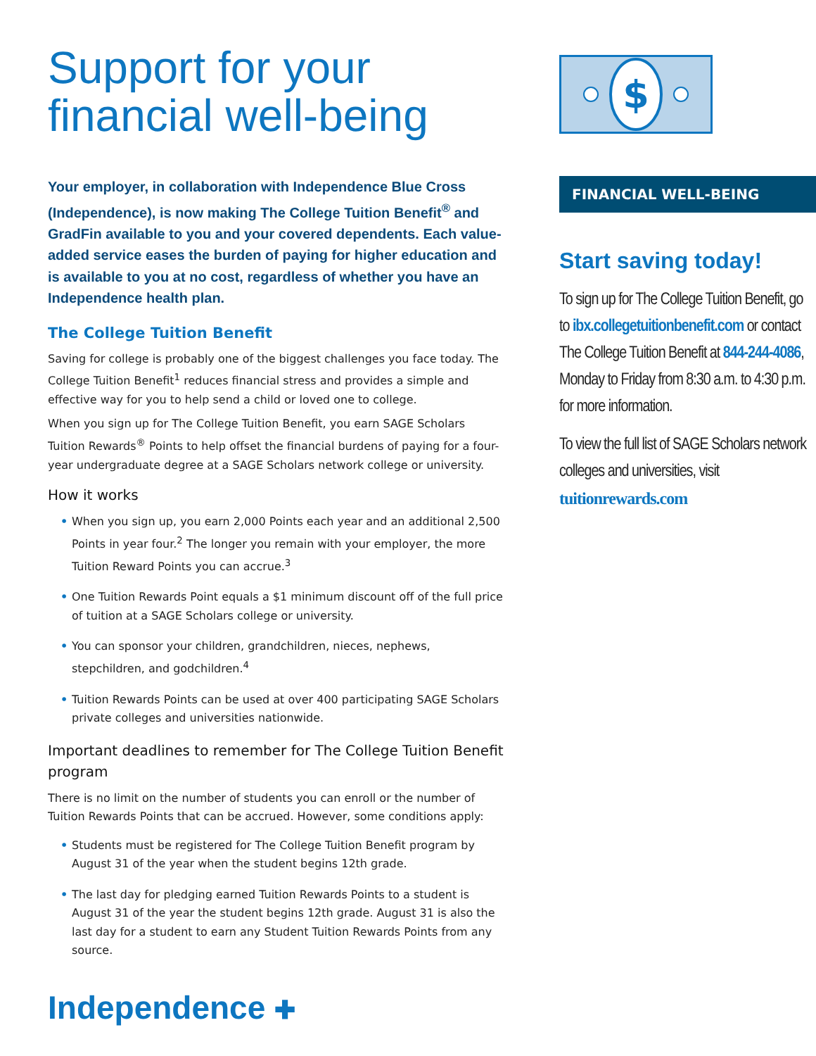Support for your financial well-being
Your employer, in collaboration with Independence Blue Cross (Independence), is now making The College Tuition Benefit<sup>®</sup> and GradFin available to you and your covered dependents. Each value-added service eases the burden of paying for higher education and is available to you at no cost, regardless of whether you have an Independence health plan.
The College Tuition Benefit
Saving for college is probably one of the biggest challenges you face today. The College Tuition Benefit<sup>1</sup> reduces financial stress and provides a simple and effective way for you to help send a child or loved one to college.
When you sign up for The College Tuition Benefit, you earn SAGE Scholars Tuition Rewards<sup>®</sup> Points to help offset the financial burdens of paying for a four-year undergraduate degree at a SAGE Scholars network college or university.
How it works
• When you sign up, you earn 2,000 Points each year and an additional 2,500 Points in year four.<sup>2</sup> The longer you remain with your employer, the more Tuition Reward Points you can accrue.<sup>3</sup>
• One Tuition Rewards Point equals a $1 minimum discount off of the full price of tuition at a SAGE Scholars college or university.
• You can sponsor your children, grandchildren, nieces, nephews, stepchildren, and godchildren.<sup>4</sup>
• Tuition Rewards Points can be used at over 400 participating SAGE Scholars private colleges and universities nationwide.
Important deadlines to remember for The College Tuition Benefit program
There is no limit on the number of students you can enroll or the number of Tuition Rewards Points that can be accrued. However, some conditions apply:
• Students must be registered for The College Tuition Benefit program by August 31 of the year when the student begins 12th grade.
• The last day for pledging earned Tuition Rewards Points to a student is August 31 of the year the student begins 12th grade. August 31 is also the last day for a student to earn any Student Tuition Rewards Points from any source.
Independence ✚
$
FINANCIAL WELL-BEING
Start saving today!
To sign up for The College Tuition Benefit, go to ibx.collegetuitionbenefit.com or contact The College Tuition Benefit at 844-244-4086, Monday to Friday from 8:30 a.m. to 4:30 p.m. for more information.
To view the full list of SAGE Scholars network colleges and universities, visit tuitionrewards.com